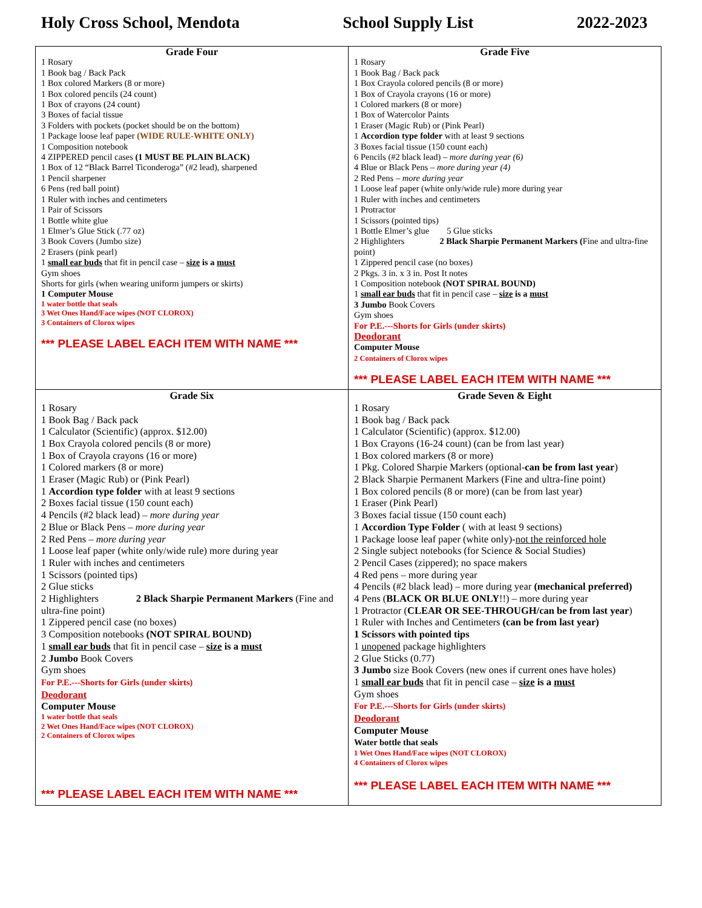Holy Cross School, Mendota School Supply List 2022-2023
| Grade Four 1 Rosary 1 Book bag / Back Pack 1 Box colored Markers (8 or more) 1 Box colored pencils (24 count) 1 Box of crayons (24 count) 3 Boxes of facial tissue 3 Folders with pockets (pocket should be on the bottom) 1 Package loose leaf paper (WIDE RULE-WHITE ONLY) 1 Composition notebook 4 ZIPPERED pencil cases (1 MUST BE PLAIN BLACK) 1 Box of 12 “Black Barrel Ticonderoga” (#2 lead), sharpened 1 Pencil sharpener 6 Pens (red ball point) 1 Ruler with inches and centimeters 1 Pair of Scissors 1 Bottle white glue 1 Elmer’s Glue Stick (.77 oz) 3 Book Covers (Jumbo size) 2 Erasers (pink pearl) 1 small ear buds that fit in pencil case – size is a must Gym shoes Shorts for girls (when wearing uniform jumpers or skirts) 1 Computer Mouse 1 water bottle that seals 3 Wet Ones Hand/Face wipes (NOT CLOROX) 3 Containers of Clorox wipes *** PLEASE LABEL EACH ITEM WITH NAME *** | Grade Five 1 Rosary 1 Book Bag / Back pack 1 Box Crayola colored pencils (8 or more) 1 Box of Crayola crayons (16 or more) 1 Colored markers (8 or more) 1 Box of Watercolor Paints 1 Eraser (Magic Rub) or (Pink Pearl) 1 Accordion type folder with at least 9 sections 3 Boxes facial tissue (150 count each) 6 Pencils (#2 black lead) – more during year (6) 4 Blue or Black Pens – more during year (4) 2 Red Pens – more during year 1 Loose leaf paper (white only/wide rule) more during year 1 Ruler with inches and centimeters 1 Protractor 1 Scissors (pointed tips) 1 Bottle Elmer’s glue 5 Glue sticks 2 Highlighters 2 Black Sharpie Permanent Markers ( Fine and ultra-fine point) 1 Zippered pencil case (no boxes) 2 Pkgs. 3 in. x 3 in. Post It notes 1 Composition notebook (NOT SPIRAL BOUND) 1 small ear buds that fit in pencil case – size is a must 3 Jumbo Book Covers Gym shoes For P.E.---Shorts for Girls (under skirts) Deodorant Computer Mouse 2 Containers of Clorox wipes *** PLEASE LABEL EACH ITEM WITH NAME *** |
| Grade Six 1 Rosary 1 Book Bag / Back pack 1 Calculator (Scientific) (approx. $12.00) 1 Box Crayola colored pencils (8 or more) 1 Box of Crayola crayons (16 or more) 1 Colored markers (8 or more) 1 Eraser (Magic Rub) or (Pink Pearl) 1 Accordion type folder with at least 9 sections 2 Boxes facial tissue (150 count each) 4 Pencils (#2 black lead) – more during year 2 Blue or Black Pens – more during year 2 Red Pens – more during year 1 Loose leaf paper (white only/wide rule) more during year 1 Ruler with inches and centimeters 1 Scissors (pointed tips) 2 Glue sticks 2 Highlighters 2 Black Sharpie Permanent Markers (Fine and ultra-fine point) 1 Zippered pencil case (no boxes) 3 Composition notebooks (NOT SPIRAL BOUND) 1 small ear buds that fit in pencil case – size is a must 2 Jumbo Book Covers Gym shoes For P.E.---Shorts for Girls (under skirts) Deodorant Computer Mouse 1 water bottle that seals 2 Wet Ones Hand/Face wipes (NOT CLOROX) 2 Containers of Clorox wipes *** PLEASE LABEL EACH ITEM WITH NAME *** | Grade Seven & Eight 1 Rosary 1 Book bag / Back pack 1 Calculator (Scientific) (approx. $12.00) 1 Box Crayons (16-24 count) (can be from last year) 1 Box colored markers (8 or more) 1 Pkg. Colored Sharpie Markers (optional- can be from last year ) 2 Black Sharpie Permanent Markers (Fine and ultra-fine point) 1 Box colored pencils (8 or more) (can be from last year) 1 Eraser (Pink Pearl) 3 Boxes facial tissue (150 count each) 1 Accordion Type Folder ( with at least 9 sections) 1 Package loose leaf paper (white only)- not the reinforced hole 2 Single subject notebooks (for Science & Social Studies) 2 Pencil Cases (zippered); no space makers 4 Red pens – more during year 4 Pencils (#2 black lead) – more during year (mechanical preferred) 4 Pens ( BLACK OR BLUE ONLY !!) – more during year 1 Protractor ( CLEAR OR SEE-THROUGH/can be from last year ) 1 Ruler with Inches and Centimeters (can be from last year) 1 Scissors with pointed tips 1 unopened package highlighters 2 Glue Sticks (0.77) 3 Jumbo size Book Covers (new ones if current ones have holes) 1 small ear buds that fit in pencil case – size is a must Gym shoes For P.E.---Shorts for Girls (under skirts) Deodorant Computer Mouse Water bottle that seals 1 Wet Ones Hand/Face wipes (NOT CLOROX) 4 Containers of Clorox wipes *** PLEASE LABEL EACH ITEM WITH NAME *** |